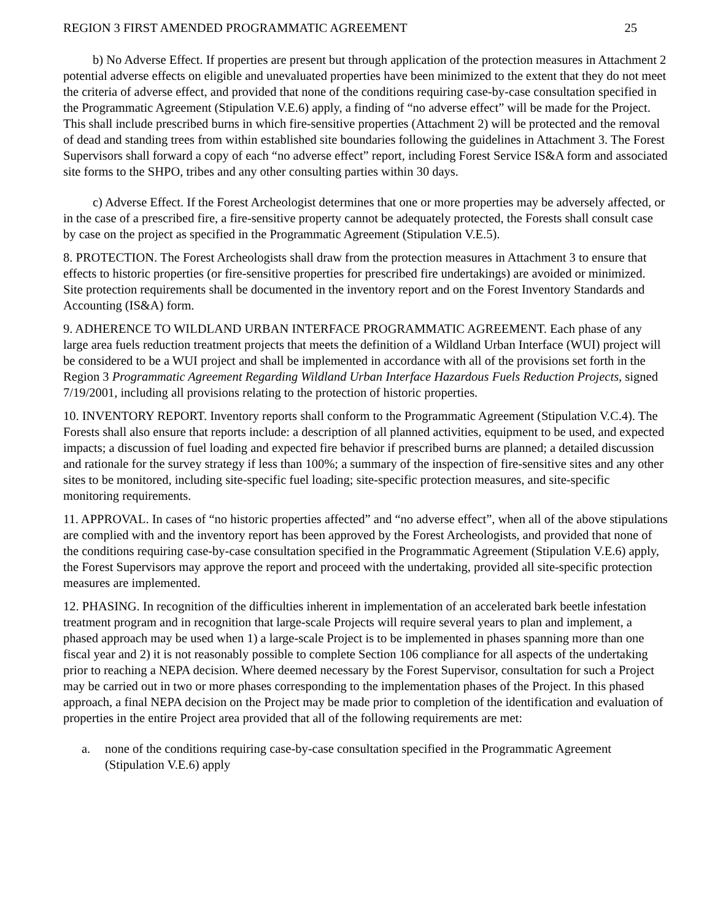REGION 3 FIRST AMENDED PROGRAMMATIC AGREEMENT 25
b) No Adverse Effect. If properties are present but through application of the protection measures in Attachment 2 potential adverse effects on eligible and unevaluated properties have been minimized to the extent that they do not meet the criteria of adverse effect, and provided that none of the conditions requiring case-by-case consultation specified in the Programmatic Agreement (Stipulation V.E.6) apply, a finding of “no adverse effect” will be made for the Project. This shall include prescribed burns in which fire-sensitive properties (Attachment 2) will be protected and the removal of dead and standing trees from within established site boundaries following the guidelines in Attachment 3. The Forest Supervisors shall forward a copy of each “no adverse effect” report, including Forest Service IS&A form and associated site forms to the SHPO, tribes and any other consulting parties within 30 days.
c) Adverse Effect. If the Forest Archeologist determines that one or more properties may be adversely affected, or in the case of a prescribed fire, a fire-sensitive property cannot be adequately protected, the Forests shall consult case by case on the project as specified in the Programmatic Agreement (Stipulation V.E.5).
8. PROTECTION. The Forest Archeologists shall draw from the protection measures in Attachment 3 to ensure that effects to historic properties (or fire-sensitive properties for prescribed fire undertakings) are avoided or minimized. Site protection requirements shall be documented in the inventory report and on the Forest Inventory Standards and Accounting (IS&A) form.
9. ADHERENCE TO WILDLAND URBAN INTERFACE PROGRAMMATIC AGREEMENT. Each phase of any large area fuels reduction treatment projects that meets the definition of a Wildland Urban Interface (WUI) project will be considered to be a WUI project and shall be implemented in accordance with all of the provisions set forth in the Region 3 Programmatic Agreement Regarding Wildland Urban Interface Hazardous Fuels Reduction Projects, signed 7/19/2001, including all provisions relating to the protection of historic properties.
10. INVENTORY REPORT. Inventory reports shall conform to the Programmatic Agreement (Stipulation V.C.4). The Forests shall also ensure that reports include: a description of all planned activities, equipment to be used, and expected impacts; a discussion of fuel loading and expected fire behavior if prescribed burns are planned; a detailed discussion and rationale for the survey strategy if less than 100%; a summary of the inspection of fire-sensitive sites and any other sites to be monitored, including site-specific fuel loading; site-specific protection measures, and site-specific monitoring requirements.
11. APPROVAL. In cases of “no historic properties affected” and “no adverse effect”, when all of the above stipulations are complied with and the inventory report has been approved by the Forest Archeologists, and provided that none of the conditions requiring case-by-case consultation specified in the Programmatic Agreement (Stipulation V.E.6) apply, the Forest Supervisors may approve the report and proceed with the undertaking, provided all site-specific protection measures are implemented.
12. PHASING. In recognition of the difficulties inherent in implementation of an accelerated bark beetle infestation treatment program and in recognition that large-scale Projects will require several years to plan and implement, a phased approach may be used when 1) a large-scale Project is to be implemented in phases spanning more than one fiscal year and 2) it is not reasonably possible to complete Section 106 compliance for all aspects of the undertaking prior to reaching a NEPA decision. Where deemed necessary by the Forest Supervisor, consultation for such a Project may be carried out in two or more phases corresponding to the implementation phases of the Project. In this phased approach, a final NEPA decision on the Project may be made prior to completion of the identification and evaluation of properties in the entire Project area provided that all of the following requirements are met:
a. none of the conditions requiring case-by-case consultation specified in the Programmatic Agreement (Stipulation V.E.6) apply